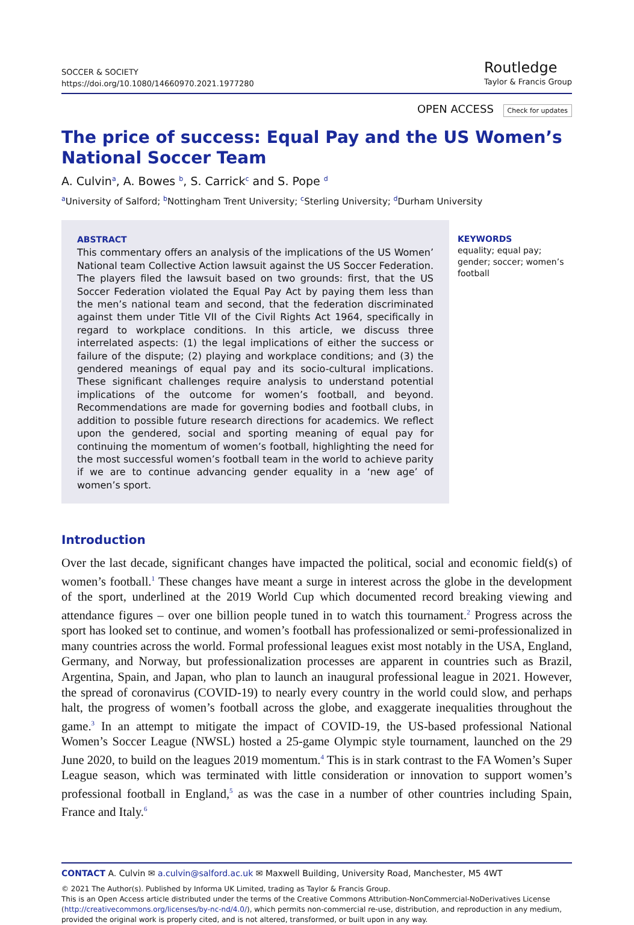SOCCER & SOCIETY
https://doi.org/10.1080/14660970.2021.1977280
Routledge
Taylor & Francis Group
OPEN ACCESS Check for updates
The price of success: Equal Pay and the US Women’s National Soccer Team
A. Culvin<sup>a</sup>, A. Bowes <sup>b</sup>, S. Carrick<sup>c</sup> and S. Pope <sup>d</sup>
<sup>a</sup> University of Salford; <sup>b</sup>Nottingham Trent University; <sup>c</sup>Sterling University; <sup>d</sup>Durham University
ABSTRACT
This commentary offers an analysis of the implications of the US Women’ National team Collective Action lawsuit against the US Soccer Federation. The players filed the lawsuit based on two grounds: first, that the US Soccer Federation violated the Equal Pay Act by paying them less than the men’s national team and second, that the federation discriminated against them under Title VII of the Civil Rights Act 1964, specifically in regard to workplace conditions. In this article, we discuss three interrelated aspects: (1) the legal implications of either the success or failure of the dispute; (2) playing and workplace conditions; and (3) the gendered meanings of equal pay and its socio-cultural implications. These significant challenges require analysis to understand potential implications of the outcome for women’s football, and beyond. Recommendations are made for governing bodies and football clubs, in addition to possible future research directions for academics. We reflect upon the gendered, social and sporting meaning of equal pay for continuing the momentum of women’s football, highlighting the need for the most successful women’s football team in the world to achieve parity if we are to continue advancing gender equality in a ‘new age’ of women’s sport.
KEYWORDS
equality; equal pay; gender; soccer; women’s football
Introduction
Over the last decade, significant changes have impacted the political, social and economic field(s) of women’s football.<sup>1</sup> These changes have meant a surge in interest across the globe in the development of the sport, underlined at the 2019 World Cup which documented record breaking viewing and attendance figures – over one billion people tuned in to watch this tournament.<sup>2</sup> Progress across the sport has looked set to continue, and women’s football has professionalized or semi-professionalized in many countries across the world. Formal professional leagues exist most notably in the USA, England, Germany, and Norway, but professionalization processes are apparent in countries such as Brazil, Argentina, Spain, and Japan, who plan to launch an inaugural professional league in 2021. However, the spread of coronavirus (COVID-19) to nearly every country in the world could slow, and perhaps halt, the progress of women’s football across the globe, and exaggerate inequalities throughout the game.<sup>3</sup> In an attempt to mitigate the impact of COVID-19, the US-based professional National Women’s Soccer League (NWSL) hosted a 25-game Olympic style tournament, launched on the 29 June 2020, to build on the leagues 2019 momentum.<sup>4</sup> This is in stark contrast to the FA Women’s Super League season, which was terminated with little consideration or innovation to support women’s professional football in England,<sup>5</sup> as was the case in a number of other countries including Spain, France and Italy.<sup>6</sup>
CONTACT A. Culvin ✉ a.culvin@salford.ac.uk ✉ Maxwell Building, University Road, Manchester, M5 4WT
© 2021 The Author(s). Published by Informa UK Limited, trading as Taylor & Francis Group.
This is an Open Access article distributed under the terms of the Creative Commons Attribution-NonCommercial-NoDerivatives License (http://creativecommons.org/licenses/by-nc-nd/4.0/), which permits non-commercial re-use, distribution, and reproduction in any medium, provided the original work is properly cited, and is not altered, transformed, or built upon in any way.